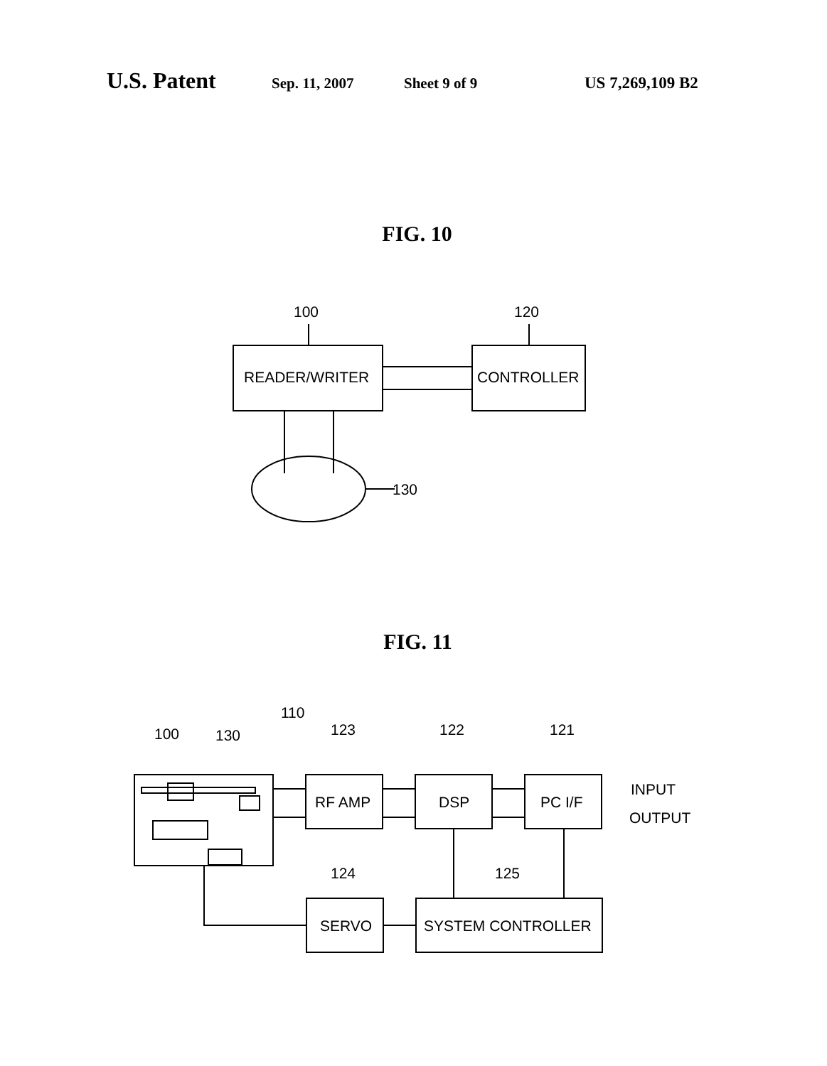U.S. Patent Sep. 11, 2007 Sheet 9 of 9 US 7,269,109 B2
FIG. 10
100
120
READER/WRITER
CONTROLLER
130
FIG. 11
100
130
110
123
122
121
RF AMP
DSP
PC I/F
INPUT
OUTPUT
124
125
SERVO
SYSTEM CONTROLLER